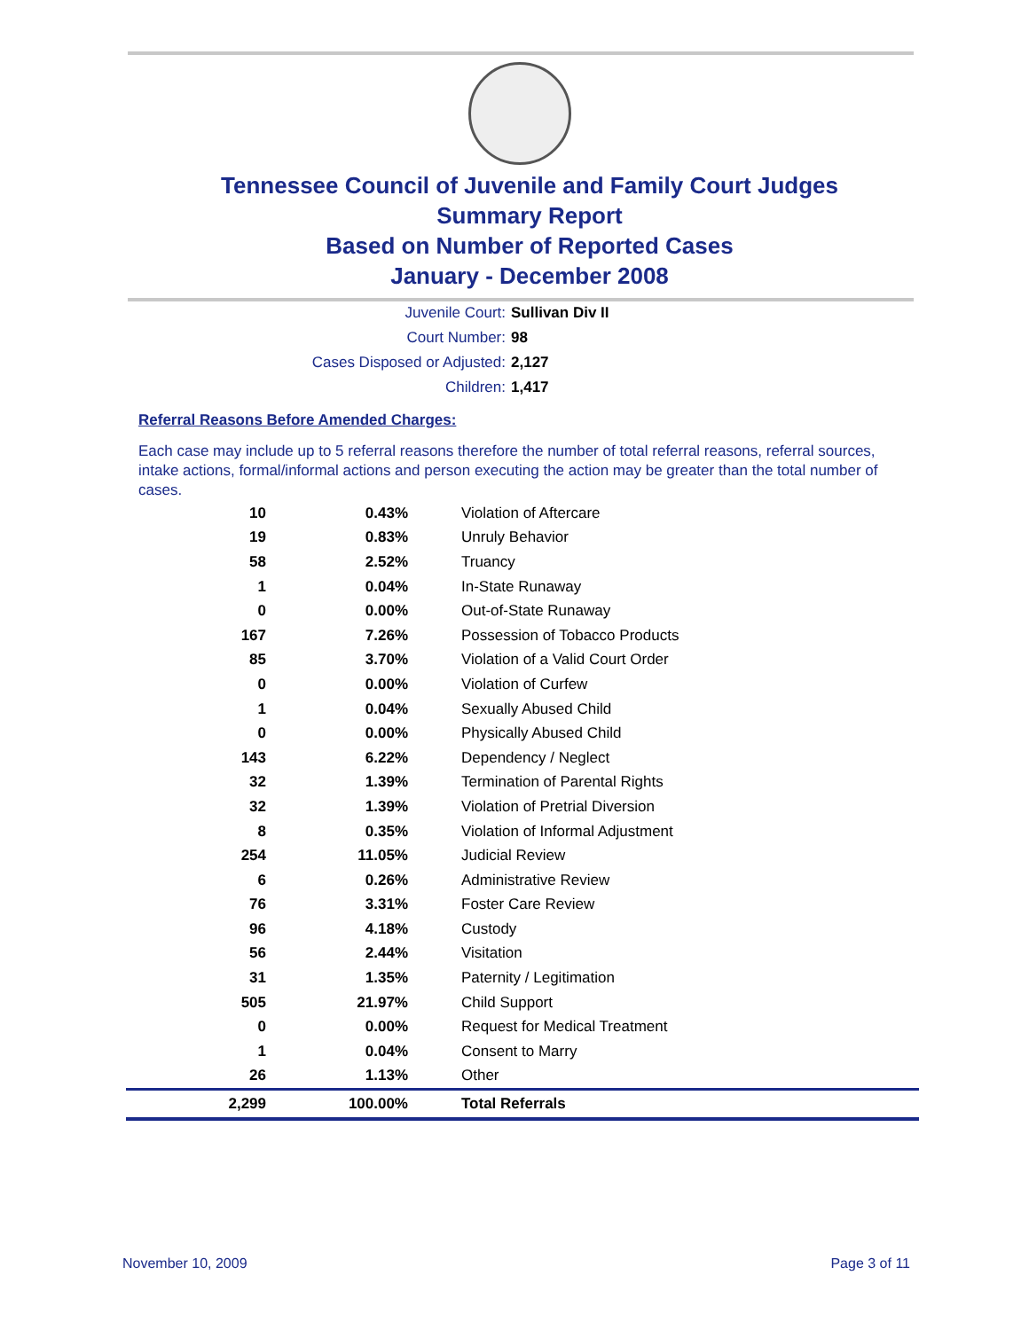Tennessee Council of Juvenile and Family Court Judges
Summary Report
Based on Number of Reported Cases
January - December 2008
Juvenile Court: Sullivan Div II
Court Number: 98
Cases Disposed or Adjusted: 2,127
Children: 1,417
Referral Reasons Before Amended Charges:
Each case may include up to 5 referral reasons therefore the number of total referral reasons, referral sources, intake actions, formal/informal actions and person executing the action may be greater than the total number of cases.
| 10 | 0.43% | Violation of Aftercare |
| 19 | 0.83% | Unruly Behavior |
| 58 | 2.52% | Truancy |
| 1 | 0.04% | In-State Runaway |
| 0 | 0.00% | Out-of-State Runaway |
| 167 | 7.26% | Possession of Tobacco Products |
| 85 | 3.70% | Violation of a Valid Court Order |
| 0 | 0.00% | Violation of Curfew |
| 1 | 0.04% | Sexually Abused Child |
| 0 | 0.00% | Physically Abused Child |
| 143 | 6.22% | Dependency / Neglect |
| 32 | 1.39% | Termination of Parental Rights |
| 32 | 1.39% | Violation of Pretrial Diversion |
| 8 | 0.35% | Violation of Informal Adjustment |
| 254 | 11.05% | Judicial Review |
| 6 | 0.26% | Administrative Review |
| 76 | 3.31% | Foster Care Review |
| 96 | 4.18% | Custody |
| 56 | 2.44% | Visitation |
| 31 | 1.35% | Paternity / Legitimation |
| 505 | 21.97% | Child Support |
| 0 | 0.00% | Request for Medical Treatment |
| 1 | 0.04% | Consent to Marry |
| 26 | 1.13% | Other |
| 2,299 | 100.00% | Total Referrals |
November 10, 2009 Page 3 of 11